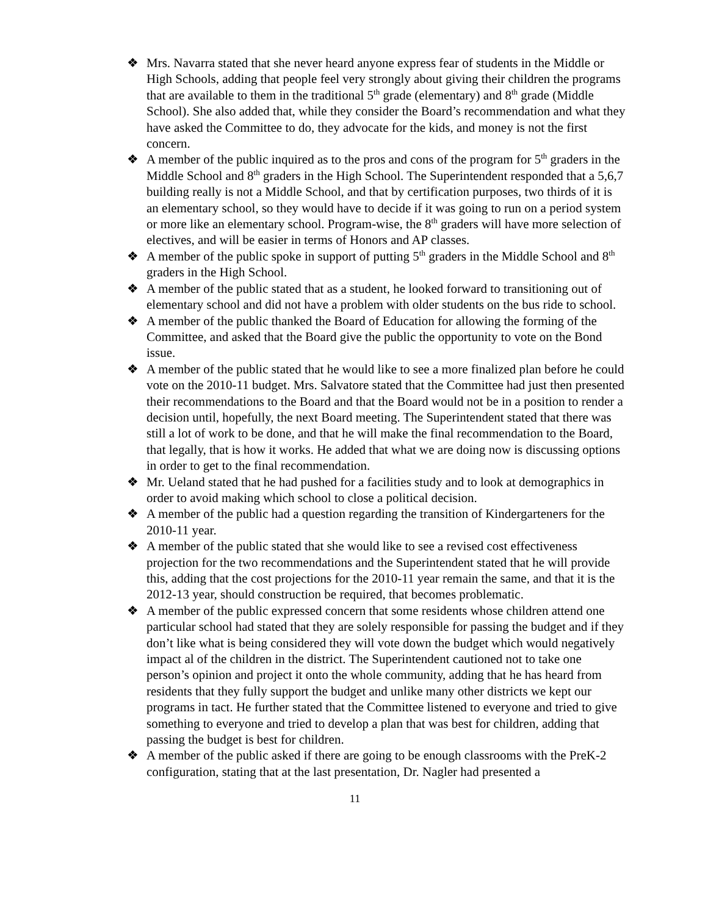❖ Mrs. Navarra stated that she never heard anyone express fear of students in the Middle or High Schools, adding that people feel very strongly about giving their children the programs that are available to them in the traditional 5<sup>th</sup> grade (elementary) and 8<sup>th</sup> grade (Middle School). She also added that, while they consider the Board’s recommendation and what they have asked the Committee to do, they advocate for the kids, and money is not the first concern.
❖ A member of the public inquired as to the pros and cons of the program for 5<sup>th</sup> graders in the Middle School and 8<sup>th</sup> graders in the High School. The Superintendent responded that a 5,6,7 building really is not a Middle School, and that by certification purposes, two thirds of it is an elementary school, so they would have to decide if it was going to run on a period system or more like an elementary school. Program-wise, the 8<sup>th</sup> graders will have more selection of electives, and will be easier in terms of Honors and AP classes.
❖ A member of the public spoke in support of putting 5<sup>th</sup> graders in the Middle School and 8<sup>th</sup> graders in the High School.
❖ A member of the public stated that as a student, he looked forward to transitioning out of elementary school and did not have a problem with older students on the bus ride to school.
❖ A member of the public thanked the Board of Education for allowing the forming of the Committee, and asked that the Board give the public the opportunity to vote on the Bond issue.
❖ A member of the public stated that he would like to see a more finalized plan before he could vote on the 2010-11 budget. Mrs. Salvatore stated that the Committee had just then presented their recommendations to the Board and that the Board would not be in a position to render a decision until, hopefully, the next Board meeting. The Superintendent stated that there was still a lot of work to be done, and that he will make the final recommendation to the Board, that legally, that is how it works. He added that what we are doing now is discussing options in order to get to the final recommendation.
❖ Mr. Ueland stated that he had pushed for a facilities study and to look at demographics in order to avoid making which school to close a political decision.
❖ A member of the public had a question regarding the transition of Kindergarteners for the 2010-11 year.
❖ A member of the public stated that she would like to see a revised cost effectiveness projection for the two recommendations and the Superintendent stated that he will provide this, adding that the cost projections for the 2010-11 year remain the same, and that it is the 2012-13 year, should construction be required, that becomes problematic.
❖ A member of the public expressed concern that some residents whose children attend one particular school had stated that they are solely responsible for passing the budget and if they don’t like what is being considered they will vote down the budget which would negatively impact al of the children in the district. The Superintendent cautioned not to take one person’s opinion and project it onto the whole community, adding that he has heard from residents that they fully support the budget and unlike many other districts we kept our programs in tact. He further stated that the Committee listened to everyone and tried to give something to everyone and tried to develop a plan that was best for children, adding that passing the budget is best for children.
❖ A member of the public asked if there are going to be enough classrooms with the PreK-2 configuration, stating that at the last presentation, Dr. Nagler had presented a
11